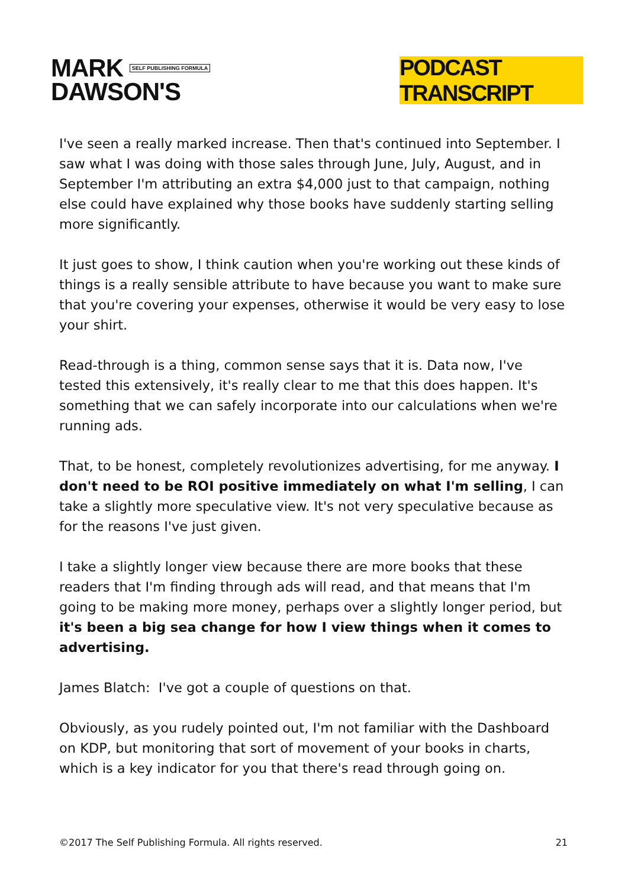MARK SELF PUBLISHING FORMULA
DAWSON'S
PODCAST TRANSCRIPT
I've seen a really marked increase. Then that's continued into September. I saw what I was doing with those sales through June, July, August, and in September I'm attributing an extra $4,000 just to that campaign, nothing else could have explained why those books have suddenly starting selling more significantly.
It just goes to show, I think caution when you're working out these kinds of things is a really sensible attribute to have because you want to make sure that you're covering your expenses, otherwise it would be very easy to lose your shirt.
Read-through is a thing, common sense says that it is. Data now, I've tested this extensively, it's really clear to me that this does happen. It's something that we can safely incorporate into our calculations when we're running ads.
That, to be honest, completely revolutionizes advertising, for me anyway. I don't need to be ROI positive immediately on what I'm selling, I can take a slightly more speculative view. It's not very speculative because as for the reasons I've just given.
I take a slightly longer view because there are more books that these readers that I'm finding through ads will read, and that means that I'm going to be making more money, perhaps over a slightly longer period, but it's been a big sea change for how I view things when it comes to advertising.
James Blatch: I've got a couple of questions on that.
Obviously, as you rudely pointed out, I'm not familiar with the Dashboard on KDP, but monitoring that sort of movement of your books in charts, which is a key indicator for you that there's read through going on.
©2017 The Self Publishing Formula. All rights reserved. 21